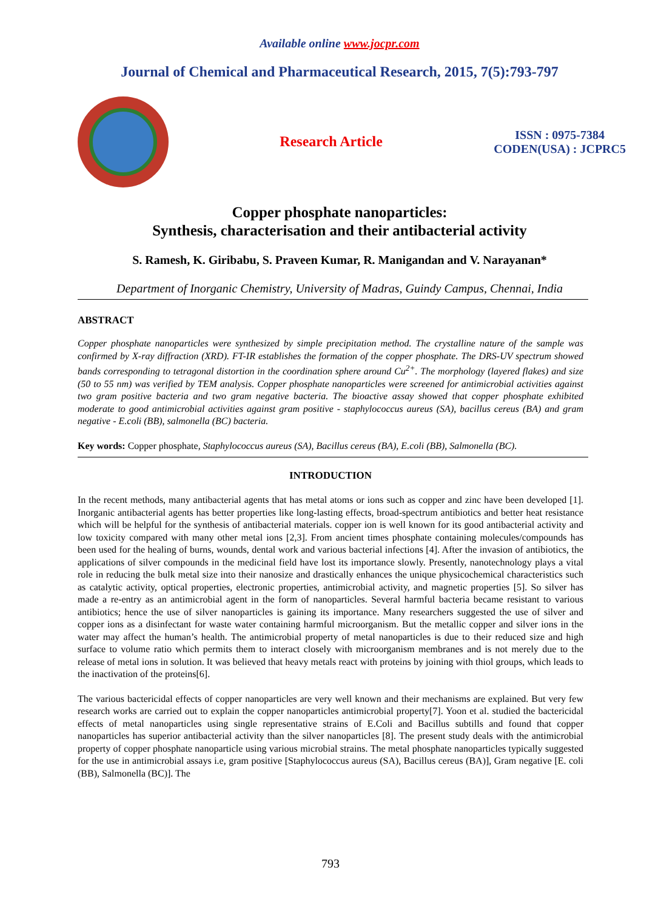Available online www.jocpr.com
Journal of Chemical and Pharmaceutical Research, 2015, 7(5):793-797
Research Article
ISSN : 0975-7384
CODEN(USA) : JCPRC5
Copper phosphate nanoparticles:
Synthesis, characterisation and their antibacterial activity
S. Ramesh, K. Giribabu, S. Praveen Kumar, R. Manigandan and V. Narayanan*
Department of Inorganic Chemistry, University of Madras, Guindy Campus, Chennai, India
ABSTRACT
Copper phosphate nanoparticles were synthesized by simple precipitation method. The crystalline nature of the sample was confirmed by X-ray diffraction (XRD). FT-IR establishes the formation of the copper phosphate. The DRS-UV spectrum showed bands corresponding to tetragonal distortion in the coordination sphere around Cu<sup>2+</sup>. The morphology (layered flakes) and size (50 to 55 nm) was verified by TEM analysis. Copper phosphate nanoparticles were screened for antimicrobial activities against two gram positive bacteria and two gram negative bacteria. The bioactive assay showed that copper phosphate exhibited moderate to good antimicrobial activities against gram positive - staphylococcus aureus (SA), bacillus cereus (BA) and gram negative - E.coli (BB), salmonella (BC) bacteria.
Key words: Copper phosphate, Staphylococcus aureus (SA), Bacillus cereus (BA), E.coli (BB), Salmonella (BC).
INTRODUCTION
In the recent methods, many antibacterial agents that has metal atoms or ions such as copper and zinc have been developed [1]. Inorganic antibacterial agents has better properties like long-lasting effects, broad-spectrum antibiotics and better heat resistance which will be helpful for the synthesis of antibacterial materials. copper ion is well known for its good antibacterial activity and low toxicity compared with many other metal ions [2,3]. From ancient times phosphate containing molecules/compounds has been used for the healing of burns, wounds, dental work and various bacterial infections [4]. After the invasion of antibiotics, the applications of silver compounds in the medicinal field have lost its importance slowly. Presently, nanotechnology plays a vital role in reducing the bulk metal size into their nanosize and drastically enhances the unique physicochemical characteristics such as catalytic activity, optical properties, electronic properties, antimicrobial activity, and magnetic properties [5]. So silver has made a re-entry as an antimicrobial agent in the form of nanoparticles. Several harmful bacteria became resistant to various antibiotics; hence the use of silver nanoparticles is gaining its importance. Many researchers suggested the use of silver and copper ions as a disinfectant for waste water containing harmful microorganism. But the metallic copper and silver ions in the water may affect the human’s health. The antimicrobial property of metal nanoparticles is due to their reduced size and high surface to volume ratio which permits them to interact closely with microorganism membranes and is not merely due to the release of metal ions in solution. It was believed that heavy metals react with proteins by joining with thiol groups, which leads to the inactivation of the proteins[6].
The various bactericidal effects of copper nanoparticles are very well known and their mechanisms are explained. But very few research works are carried out to explain the copper nanoparticles antimicrobial property[7]. Yoon et al. studied the bactericidal effects of metal nanoparticles using single representative strains of E.Coli and Bacillus subtills and found that copper nanoparticles has superior antibacterial activity than the silver nanoparticles [8]. The present study deals with the antimicrobial property of copper phosphate nanoparticle using various microbial strains. The metal phosphate nanoparticles typically suggested for the use in antimicrobial assays i.e, gram positive [Staphylococcus aureus (SA), Bacillus cereus (BA)], Gram negative [E. coli (BB), Salmonella (BC)]. The
793